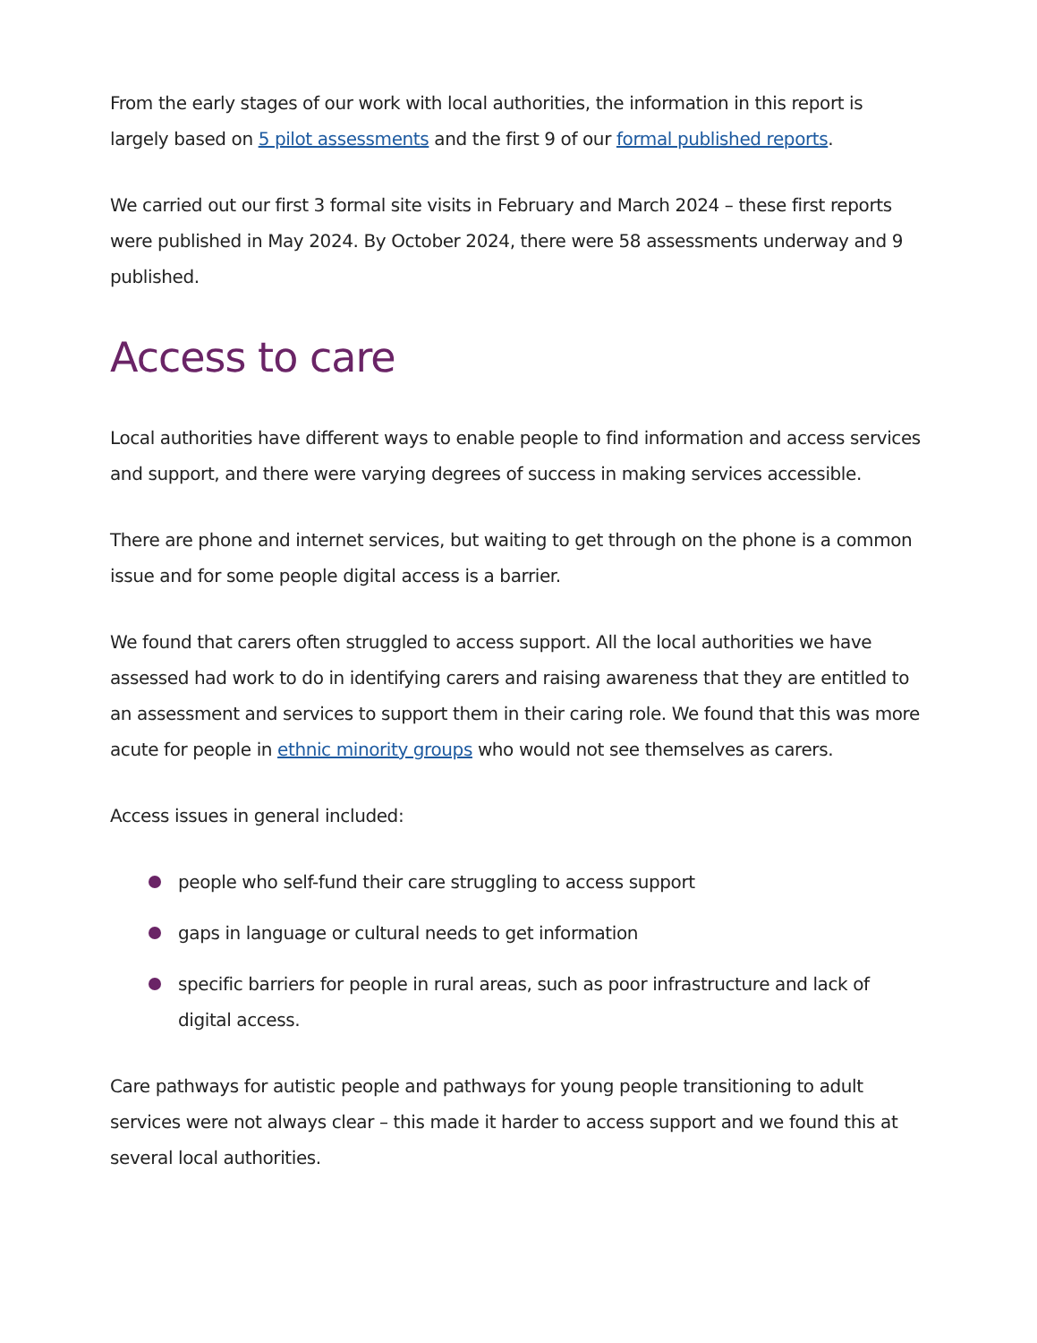From the early stages of our work with local authorities, the information in this report is largely based on 5 pilot assessments and the first 9 of our formal published reports.
We carried out our first 3 formal site visits in February and March 2024 – these first reports were published in May 2024. By October 2024, there were 58 assessments underway and 9 published.
Access to care
Local authorities have different ways to enable people to find information and access services and support, and there were varying degrees of success in making services accessible.
There are phone and internet services, but waiting to get through on the phone is a common issue and for some people digital access is a barrier.
We found that carers often struggled to access support. All the local authorities we have assessed had work to do in identifying carers and raising awareness that they are entitled to an assessment and services to support them in their caring role. We found that this was more acute for people in ethnic minority groups who would not see themselves as carers.
Access issues in general included:
people who self-fund their care struggling to access support
gaps in language or cultural needs to get information
specific barriers for people in rural areas, such as poor infrastructure and lack of digital access.
Care pathways for autistic people and pathways for young people transitioning to adult services were not always clear – this made it harder to access support and we found this at several local authorities.